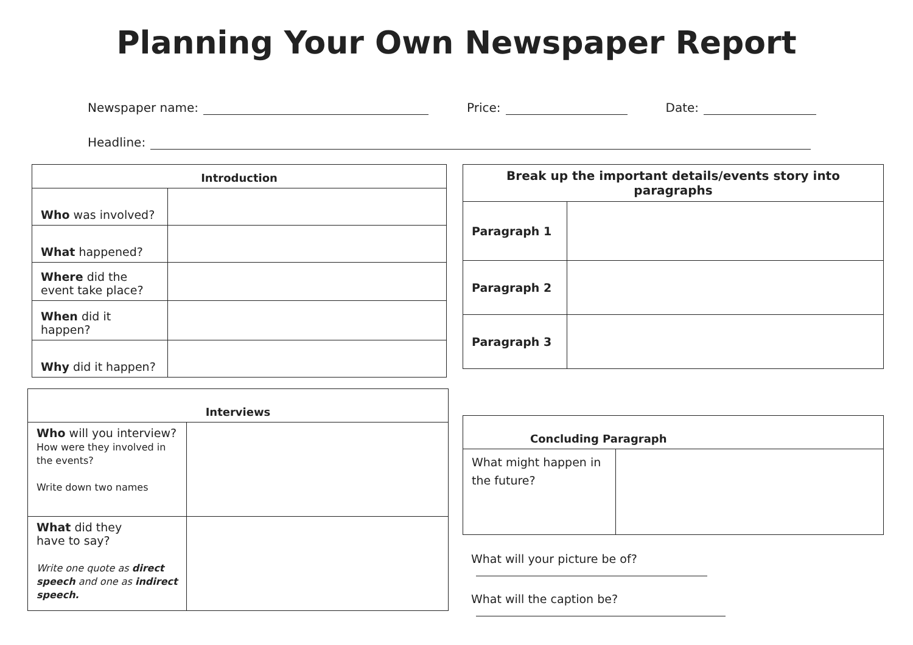Planning Your Own Newspaper Report
Newspaper name: Price: Date:
Headline:
| Introduction | |
| --- | --- |
| Who was involved? | |
| What happened? | |
| Where did the event take place? | |
| When did it happen? | |
| Why did it happen? | |
| Interviews | |
| --- | --- |
| Who will you interview? How were they involved in the events? Write down two names | |
| What did they have to say? Write one quote as direct speech and one as indirect speech. | |
| Break up the important details/events story into paragraphs | |
| --- | --- |
| Paragraph 1 | |
| Paragraph 2 | |
| Paragraph 3 | |
| Concluding Paragraph | |
| --- | --- |
| What might happen in the future? | |
What will your picture be of?
What will the caption be?